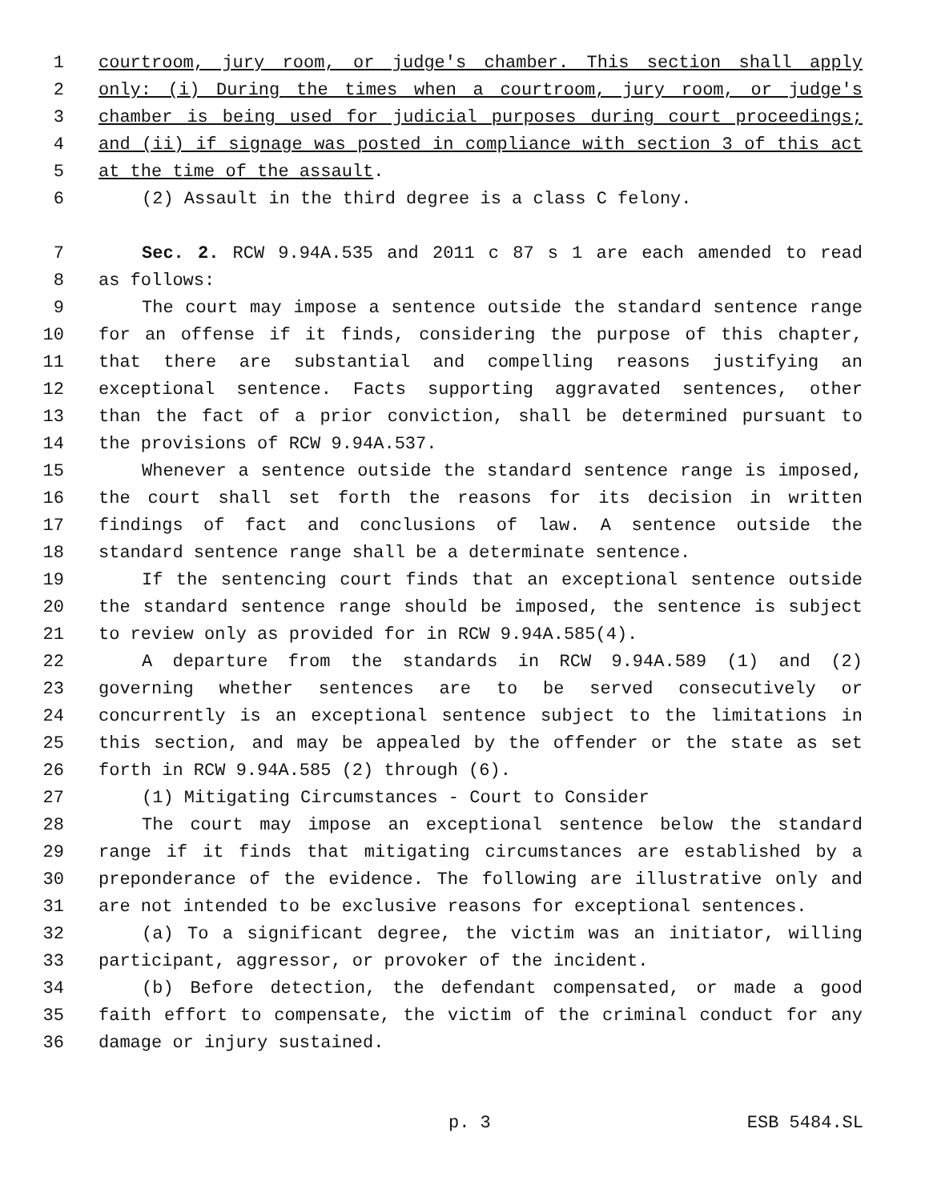1 courtroom, jury room, or judge's chamber. This section shall apply
2 only: (i) During the times when a courtroom, jury room, or judge's
3 chamber is being used for judicial purposes during court proceedings;
4 and (ii) if signage was posted in compliance with section 3 of this act
5 at the time of the assault.
6 (2) Assault in the third degree is a class C felony.
7 Sec. 2. RCW 9.94A.535 and 2011 c 87 s 1 are each amended to read
8 as follows:
9 The court may impose a sentence outside the standard sentence range
10 for an offense if it finds, considering the purpose of this chapter,
11 that there are substantial and compelling reasons justifying an
12 exceptional sentence. Facts supporting aggravated sentences, other
13 than the fact of a prior conviction, shall be determined pursuant to
14 the provisions of RCW 9.94A.537.
15 Whenever a sentence outside the standard sentence range is imposed,
16 the court shall set forth the reasons for its decision in written
17 findings of fact and conclusions of law. A sentence outside the
18 standard sentence range shall be a determinate sentence.
19 If the sentencing court finds that an exceptional sentence outside
20 the standard sentence range should be imposed, the sentence is subject
21 to review only as provided for in RCW 9.94A.585(4).
22 A departure from the standards in RCW 9.94A.589 (1) and (2)
23 governing whether sentences are to be served consecutively or
24 concurrently is an exceptional sentence subject to the limitations in
25 this section, and may be appealed by the offender or the state as set
26 forth in RCW 9.94A.585 (2) through (6).
27 (1) Mitigating Circumstances - Court to Consider
28 The court may impose an exceptional sentence below the standard
29 range if it finds that mitigating circumstances are established by a
30 preponderance of the evidence. The following are illustrative only and
31 are not intended to be exclusive reasons for exceptional sentences.
32 (a) To a significant degree, the victim was an initiator, willing
33 participant, aggressor, or provoker of the incident.
34 (b) Before detection, the defendant compensated, or made a good
35 faith effort to compensate, the victim of the criminal conduct for any
36 damage or injury sustained.
p. 3 ESB 5484.SL